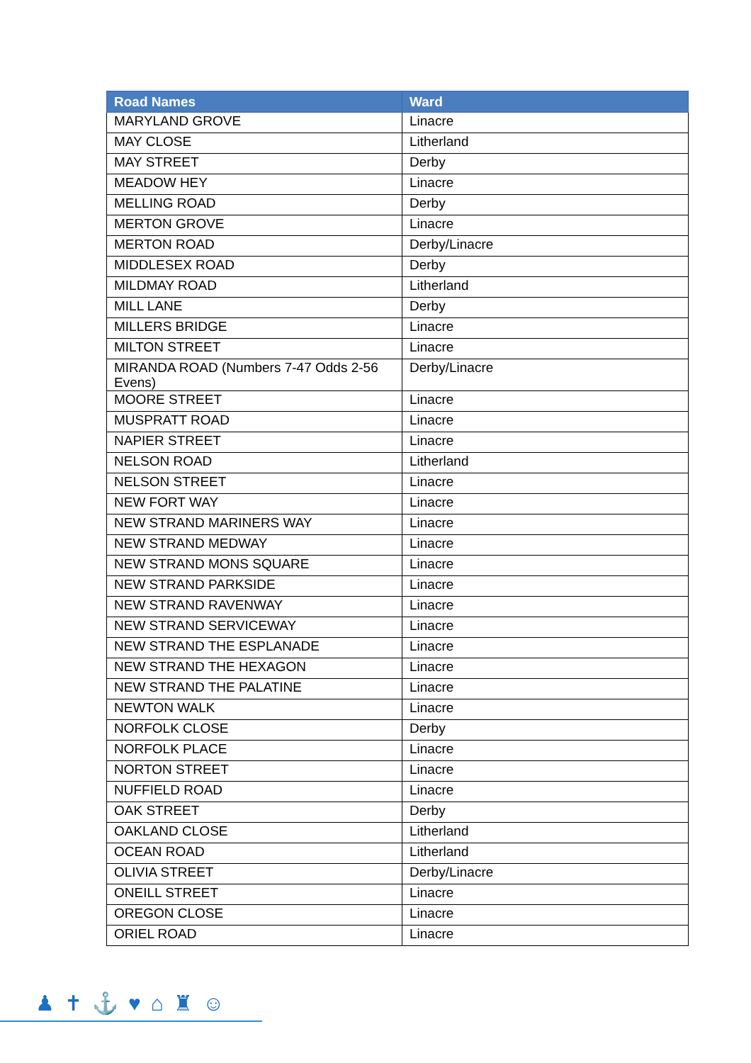| Road Names | Ward |
| --- | --- |
| MARYLAND GROVE | Linacre |
| MAY CLOSE | Litherland |
| MAY STREET | Derby |
| MEADOW HEY | Linacre |
| MELLING ROAD | Derby |
| MERTON GROVE | Linacre |
| MERTON ROAD | Derby/Linacre |
| MIDDLESEX ROAD | Derby |
| MILDMAY ROAD | Litherland |
| MILL LANE | Derby |
| MILLERS BRIDGE | Linacre |
| MILTON STREET | Linacre |
| MIRANDA ROAD (Numbers 7-47 Odds 2-56 Evens) | Derby/Linacre |
| MOORE STREET | Linacre |
| MUSPRATT ROAD | Linacre |
| NAPIER STREET | Linacre |
| NELSON ROAD | Litherland |
| NELSON STREET | Linacre |
| NEW FORT WAY | Linacre |
| NEW STRAND MARINERS WAY | Linacre |
| NEW STRAND MEDWAY | Linacre |
| NEW STRAND MONS SQUARE | Linacre |
| NEW STRAND PARKSIDE | Linacre |
| NEW STRAND RAVENWAY | Linacre |
| NEW STRAND SERVICEWAY | Linacre |
| NEW STRAND THE ESPLANADE | Linacre |
| NEW STRAND THE HEXAGON | Linacre |
| NEW STRAND THE PALATINE | Linacre |
| NEWTON WALK | Linacre |
| NORFOLK CLOSE | Derby |
| NORFOLK PLACE | Linacre |
| NORTON STREET | Linacre |
| NUFFIELD ROAD | Linacre |
| OAK STREET | Derby |
| OAKLAND CLOSE | Litherland |
| OCEAN ROAD | Litherland |
| OLIVIA STREET | Derby/Linacre |
| ONEILL STREET | Linacre |
| OREGON CLOSE | Linacre |
| ORIEL ROAD | Linacre |
♟✝⚓♥⌂♜☺